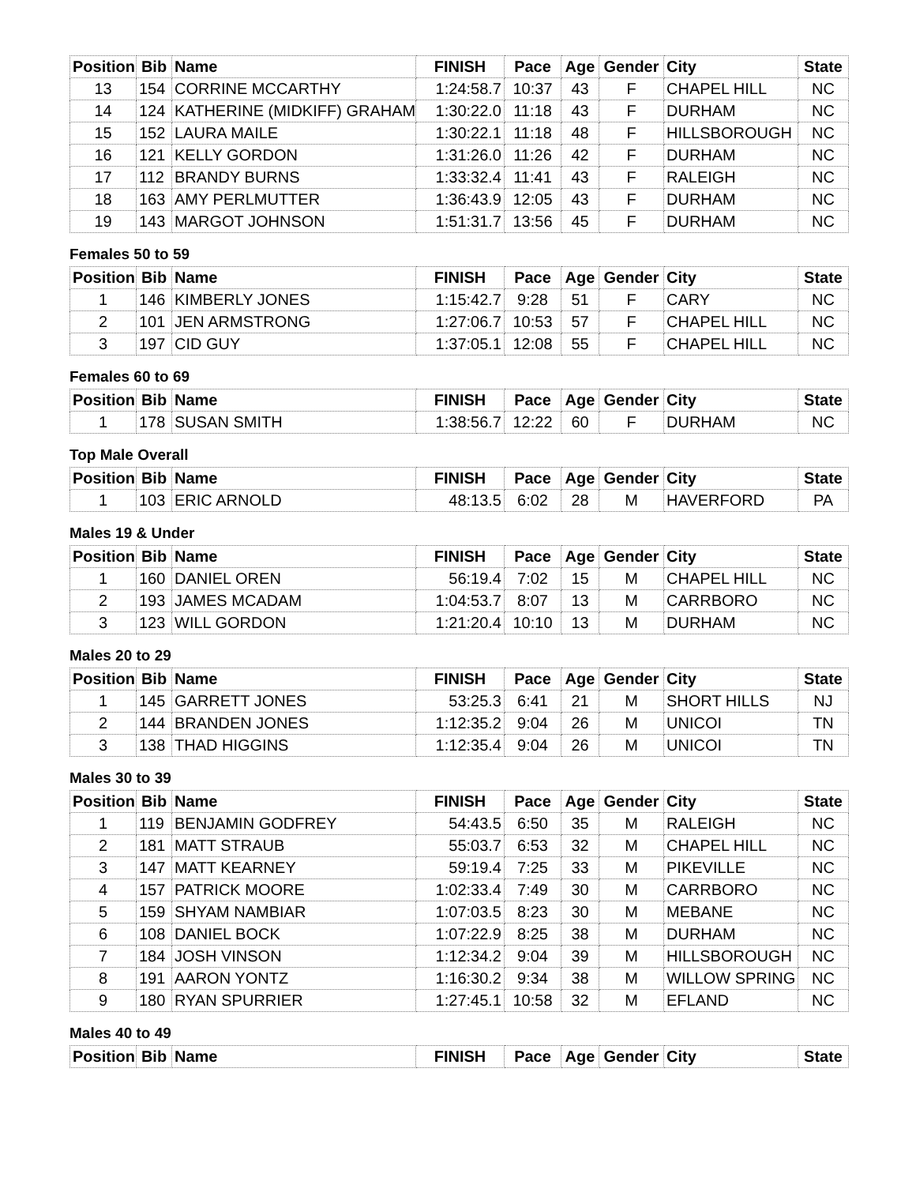| Position | Bib | Name | FINISH | Pace | Age | Gender | City | State |
| --- | --- | --- | --- | --- | --- | --- | --- | --- |
| 13 | 154 | CORRINE MCCARTHY | 1:24:58.7 | 10:37 | 43 | F | CHAPEL HILL | NC |
| 14 | 124 | KATHERINE (MIDKIFF) GRAHAM | 1:30:22.0 | 11:18 | 43 | F | DURHAM | NC |
| 15 | 152 | LAURA MAILE | 1:30:22.1 | 11:18 | 48 | F | HILLSBOROUGH | NC |
| 16 | 121 | KELLY GORDON | 1:31:26.0 | 11:26 | 42 | F | DURHAM | NC |
| 17 | 112 | BRANDY BURNS | 1:33:32.4 | 11:41 | 43 | F | RALEIGH | NC |
| 18 | 163 | AMY PERLMUTTER | 1:36:43.9 | 12:05 | 43 | F | DURHAM | NC |
| 19 | 143 | MARGOT JOHNSON | 1:51:31.7 | 13:56 | 45 | F | DURHAM | NC |
Females 50 to 59
| Position | Bib | Name | FINISH | Pace | Age | Gender | City | State |
| --- | --- | --- | --- | --- | --- | --- | --- | --- |
| 1 | 146 | KIMBERLY JONES | 1:15:42.7 | 9:28 | 51 | F | CARY | NC |
| 2 | 101 | JEN ARMSTRONG | 1:27:06.7 | 10:53 | 57 | F | CHAPEL HILL | NC |
| 3 | 197 | CID GUY | 1:37:05.1 | 12:08 | 55 | F | CHAPEL HILL | NC |
Females 60 to 69
| Position | Bib | Name | FINISH | Pace | Age | Gender | City | State |
| --- | --- | --- | --- | --- | --- | --- | --- | --- |
| 1 | 178 | SUSAN SMITH | 1:38:56.7 | 12:22 | 60 | F | DURHAM | NC |
Top Male Overall
| Position | Bib | Name | FINISH | Pace | Age | Gender | City | State |
| --- | --- | --- | --- | --- | --- | --- | --- | --- |
| 1 | 103 | ERIC ARNOLD | 48:13.5 | 6:02 | 28 | M | HAVERFORD | PA |
Males 19 & Under
| Position | Bib | Name | FINISH | Pace | Age | Gender | City | State |
| --- | --- | --- | --- | --- | --- | --- | --- | --- |
| 1 | 160 | DANIEL OREN | 56:19.4 | 7:02 | 15 | M | CHAPEL HILL | NC |
| 2 | 193 | JAMES MCADAM | 1:04:53.7 | 8:07 | 13 | M | CARRBORO | NC |
| 3 | 123 | WILL GORDON | 1:21:20.4 | 10:10 | 13 | M | DURHAM | NC |
Males 20 to 29
| Position | Bib | Name | FINISH | Pace | Age | Gender | City | State |
| --- | --- | --- | --- | --- | --- | --- | --- | --- |
| 1 | 145 | GARRETT JONES | 53:25.3 | 6:41 | 21 | M | SHORT HILLS | NJ |
| 2 | 144 | BRANDEN JONES | 1:12:35.2 | 9:04 | 26 | M | UNICOI | TN |
| 3 | 138 | THAD HIGGINS | 1:12:35.4 | 9:04 | 26 | M | UNICOI | TN |
Males 30 to 39
| Position | Bib | Name | FINISH | Pace | Age | Gender | City | State |
| --- | --- | --- | --- | --- | --- | --- | --- | --- |
| 1 | 119 | BENJAMIN GODFREY | 54:43.5 | 6:50 | 35 | M | RALEIGH | NC |
| 2 | 181 | MATT STRAUB | 55:03.7 | 6:53 | 32 | M | CHAPEL HILL | NC |
| 3 | 147 | MATT KEARNEY | 59:19.4 | 7:25 | 33 | M | PIKEVILLE | NC |
| 4 | 157 | PATRICK MOORE | 1:02:33.4 | 7:49 | 30 | M | CARRBORO | NC |
| 5 | 159 | SHYAM NAMBIAR | 1:07:03.5 | 8:23 | 30 | M | MEBANE | NC |
| 6 | 108 | DANIEL BOCK | 1:07:22.9 | 8:25 | 38 | M | DURHAM | NC |
| 7 | 184 | JOSH VINSON | 1:12:34.2 | 9:04 | 39 | M | HILLSBOROUGH | NC |
| 8 | 191 | AARON YONTZ | 1:16:30.2 | 9:34 | 38 | M | WILLOW SPRING | NC |
| 9 | 180 | RYAN SPURRIER | 1:27:45.1 | 10:58 | 32 | M | EFLAND | NC |
Males 40 to 49
| Position | Bib | Name | FINISH | Pace | Age | Gender | City | State |
| --- | --- | --- | --- | --- | --- | --- | --- | --- |